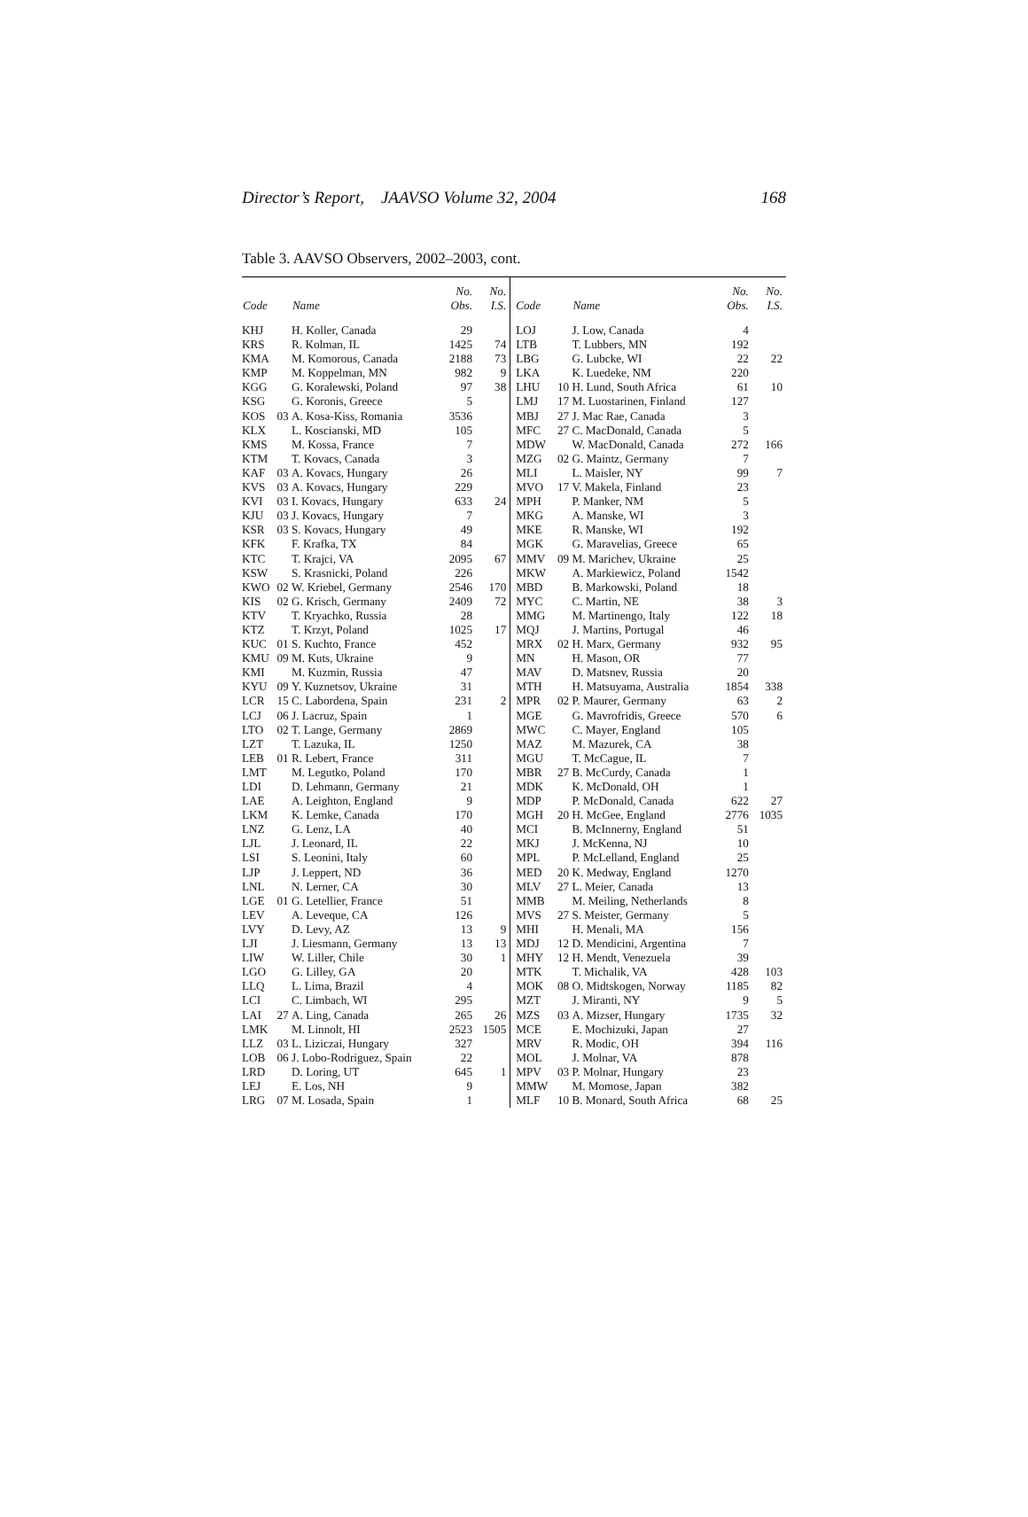Director’s Report, JAAVSO Volume 32, 2004 168
Table 3. AAVSO Observers, 2002–2003, cont.
| Code | | Name | No. Obs. | No. I.S. | Code | | Name | No. Obs. | No. I.S. |
| --- | --- | --- | --- | --- | --- | --- | --- | --- | --- |
| KHJ | | H. Koller, Canada | 29 | | LOJ | | J. Low, Canada | 4 | |
| KRS | | R. Kolman, IL | 1425 | 74 | LTB | | T. Lubbers, MN | 192 | |
| KMA | | M. Komorous, Canada | 2188 | 73 | LBG | | G. Lubcke, WI | 22 | 22 |
| KMP | | M. Koppelman, MN | 982 | 9 | LKA | | K. Luedeke, NM | 220 | |
| KGG | | G. Koralewski, Poland | 97 | 38 | LHU | 10 | H. Lund, South Africa | 61 | 10 |
| KSG | | G. Koronis, Greece | 5 | | LMJ | 17 | M. Luostarinen, Finland | 127 | |
| KOS | 03 | A. Kosa-Kiss, Romania | 3536 | | MBJ | 27 | J. Mac Rae, Canada | 3 | |
| KLX | | L. Koscianski, MD | 105 | | MFC | 27 | C. MacDonald, Canada | 5 | |
| KMS | | M. Kossa, France | 7 | | MDW | | W. MacDonald, Canada | 272 | 166 |
| KTM | | T. Kovacs, Canada | 3 | | MZG | 02 | G. Maintz, Germany | 7 | |
| KAF | 03 | A. Kovacs, Hungary | 26 | | MLI | | L. Maisler, NY | 99 | 7 |
| KVS | 03 | A. Kovacs, Hungary | 229 | | MVO | 17 | V. Makela, Finland | 23 | |
| KVI | 03 | I. Kovacs, Hungary | 633 | 24 | MPH | | P. Manker, NM | 5 | |
| KJU | 03 | J. Kovacs, Hungary | 7 | | MKG | | A. Manske, WI | 3 | |
| KSR | 03 | S. Kovacs, Hungary | 49 | | MKE | | R. Manske, WI | 192 | |
| KFK | | F. Krafka, TX | 84 | | MGK | | G. Maravelias, Greece | 65 | |
| KTC | | T. Krajci, VA | 2095 | 67 | MMV | 09 | M. Marichev, Ukraine | 25 | |
| KSW | | S. Krasnicki, Poland | 226 | | MKW | | A. Markiewicz, Poland | 1542 | |
| KWO | 02 | W. Kriebel, Germany | 2546 | 170 | MBD | | B. Markowski, Poland | 18 | |
| KIS | 02 | G. Krisch, Germany | 2409 | 72 | MYC | | C. Martin, NE | 38 | 3 |
| KTV | | T. Kryachko, Russia | 28 | | MMG | | M. Martinengo, Italy | 122 | 18 |
| KTZ | | T. Krzyt, Poland | 1025 | 17 | MQJ | | J. Martins, Portugal | 46 | |
| KUC | 01 | S. Kuchto, France | 452 | | MRX | 02 | H. Marx, Germany | 932 | 95 |
| KMU | 09 | M. Kuts, Ukraine | 9 | | MN | | H. Mason, OR | 77 | |
| KMI | | M. Kuzmin, Russia | 47 | | MAV | | D. Matsnev, Russia | 20 | |
| KYU | 09 | Y. Kuznetsov, Ukraine | 31 | | MTH | | H. Matsuyama, Australia | 1854 | 338 |
| LCR | 15 | C. Labordena, Spain | 231 | 2 | MPR | 02 | P. Maurer, Germany | 63 | 2 |
| LCJ | 06 | J. Lacruz, Spain | 1 | | MGE | | G. Mavrofridis, Greece | 570 | 6 |
| LTO | 02 | T. Lange, Germany | 2869 | | MWC | | C. Mayer, England | 105 | |
| LZT | | T. Lazuka, IL | 1250 | | MAZ | | M. Mazurek, CA | 38 | |
| LEB | 01 | R. Lebert, France | 311 | | MGU | | T. McCague, IL | 7 | |
| LMT | | M. Legutko, Poland | 170 | | MBR | 27 | B. McCurdy, Canada | 1 | |
| LDI | | D. Lehmann, Germany | 21 | | MDK | | K. McDonald, OH | 1 | |
| LAE | | A. Leighton, England | 9 | | MDP | | P. McDonald, Canada | 622 | 27 |
| LKM | | K. Lemke, Canada | 170 | | MGH | 20 | H. McGee, England | 2776 | 1035 |
| LNZ | | G. Lenz, LA | 40 | | MCI | | B. McInnerny, England | 51 | |
| LJL | | J. Leonard, IL | 22 | | MKJ | | J. McKenna, NJ | 10 | |
| LSI | | S. Leonini, Italy | 60 | | MPL | | P. McLelland, England | 25 | |
| LJP | | J. Leppert, ND | 36 | | MED | 20 | K. Medway, England | 1270 | |
| LNL | | N. Lerner, CA | 30 | | MLV | 27 | L. Meier, Canada | 13 | |
| LGE | 01 | G. Letellier, France | 51 | | MMB | | M. Meiling, Netherlands | 8 | |
| LEV | | A. Leveque, CA | 126 | | MVS | 27 | S. Meister, Germany | 5 | |
| LVY | | D. Levy, AZ | 13 | 9 | MHI | | H. Menali, MA | 156 | |
| LJI | | J. Liesmann, Germany | 13 | 13 | MDJ | 12 | D. Mendicini, Argentina | 7 | |
| LIW | | W. Liller, Chile | 30 | 1 | MHY | 12 | H. Mendt, Venezuela | 39 | |
| LGO | | G. Lilley, GA | 20 | | MTK | | T. Michalik, VA | 428 | 103 |
| LLQ | | L. Lima, Brazil | 4 | | MOK | 08 | O. Midtskogen, Norway | 1185 | 82 |
| LCI | | C. Limbach, WI | 295 | | MZT | | J. Miranti, NY | 9 | 5 |
| LAI | 27 | A. Ling, Canada | 265 | 26 | MZS | 03 | A. Mizser, Hungary | 1735 | 32 |
| LMK | | M. Linnolt, HI | 2523 | 1505 | MCE | | E. Mochizuki, Japan | 27 | |
| LLZ | 03 | L. Liziczai, Hungary | 327 | | MRV | | R. Modic, OH | 394 | 116 |
| LOB | 06 | J. Lobo-Rodriguez, Spain | 22 | | MOL | | J. Molnar, VA | 878 | |
| LRD | | D. Loring, UT | 645 | 1 | MPV | 03 | P. Molnar, Hungary | 23 | |
| LEJ | | E. Los, NH | 9 | | MMW | | M. Momose, Japan | 382 | |
| LRG | 07 | M. Losada, Spain | 1 | | MLF | 10 | B. Monard, South Africa | 68 | 25 |